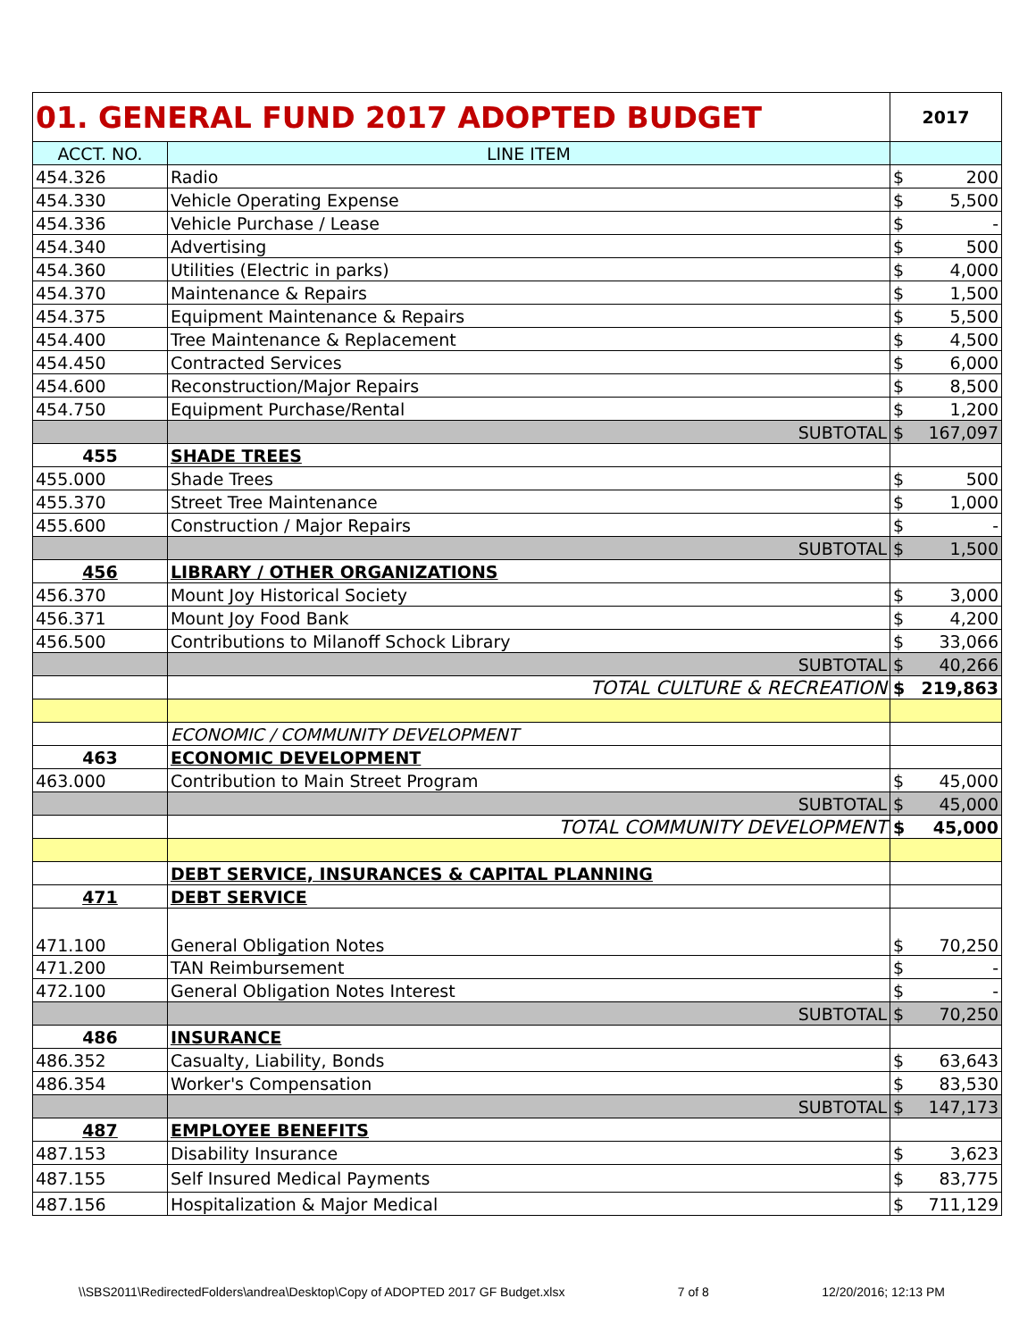| 01. GENERAL FUND 2017 ADOPTED BUDGET | | 2017 |
| ACCT. NO. | LINE ITEM | |
| 454.326 | Radio | $ 200 |
| 454.330 | Vehicle Operating Expense | $ 5,500 |
| 454.336 | Vehicle Purchase / Lease | $ - |
| 454.340 | Advertising | $ 500 |
| 454.360 | Utilities (Electric in parks) | $ 4,000 |
| 454.370 | Maintenance & Repairs | $ 1,500 |
| 454.375 | Equipment Maintenance & Repairs | $ 5,500 |
| 454.400 | Tree Maintenance & Replacement | $ 4,500 |
| 454.450 | Contracted Services | $ 6,000 |
| 454.600 | Reconstruction/Major Repairs | $ 8,500 |
| 454.750 | Equipment Purchase/Rental | $ 1,200 |
| | SUBTOTAL | $ 167,097 |
| 455 | SHADE TREES | |
| 455.000 | Shade Trees | $ 500 |
| 455.370 | Street Tree Maintenance | $ 1,000 |
| 455.600 | Construction / Major Repairs | $ - |
| | SUBTOTAL | $ 1,500 |
| 456 | LIBRARY / OTHER ORGANIZATIONS | |
| 456.370 | Mount Joy Historical Society | $ 3,000 |
| 456.371 | Mount Joy Food Bank | $ 4,200 |
| 456.500 | Contributions to Milanoff Schock Library | $ 33,066 |
| | SUBTOTAL | $ 40,266 |
| | TOTAL CULTURE & RECREATION | $ 219,863 |
| | ECONOMIC / COMMUNITY DEVELOPMENT | |
| 463 | ECONOMIC DEVELOPMENT | |
| 463.000 | Contribution to Main Street Program | $ 45,000 |
| | SUBTOTAL | $ 45,000 |
| | TOTAL COMMUNITY DEVELOPMENT | $ 45,000 |
| | DEBT SERVICE, INSURANCES & CAPITAL PLANNING | |
| 471 | DEBT SERVICE | |
| 471.100 | General Obligation Notes | $ 70,250 |
| 471.200 | TAN Reimbursement | $ - |
| 472.100 | General Obligation Notes Interest | $ - |
| | SUBTOTAL | $ 70,250 |
| 486 | INSURANCE | |
| 486.352 | Casualty, Liability, Bonds | $ 63,643 |
| 486.354 | Worker's Compensation | $ 83,530 |
| | SUBTOTAL | $ 147,173 |
| 487 | EMPLOYEE BENEFITS | |
| 487.153 | Disability Insurance | $ 3,623 |
| 487.155 | Self Insured Medical Payments | $ 83,775 |
| 487.156 | Hospitalization & Major Medical | $ 711,129 |
\\SBS2011\RedirectedFolders\andrea\Desktop\Copy of ADOPTED 2017 GF Budget.xlsx 7 of 8 12/20/2016; 12:13 PM